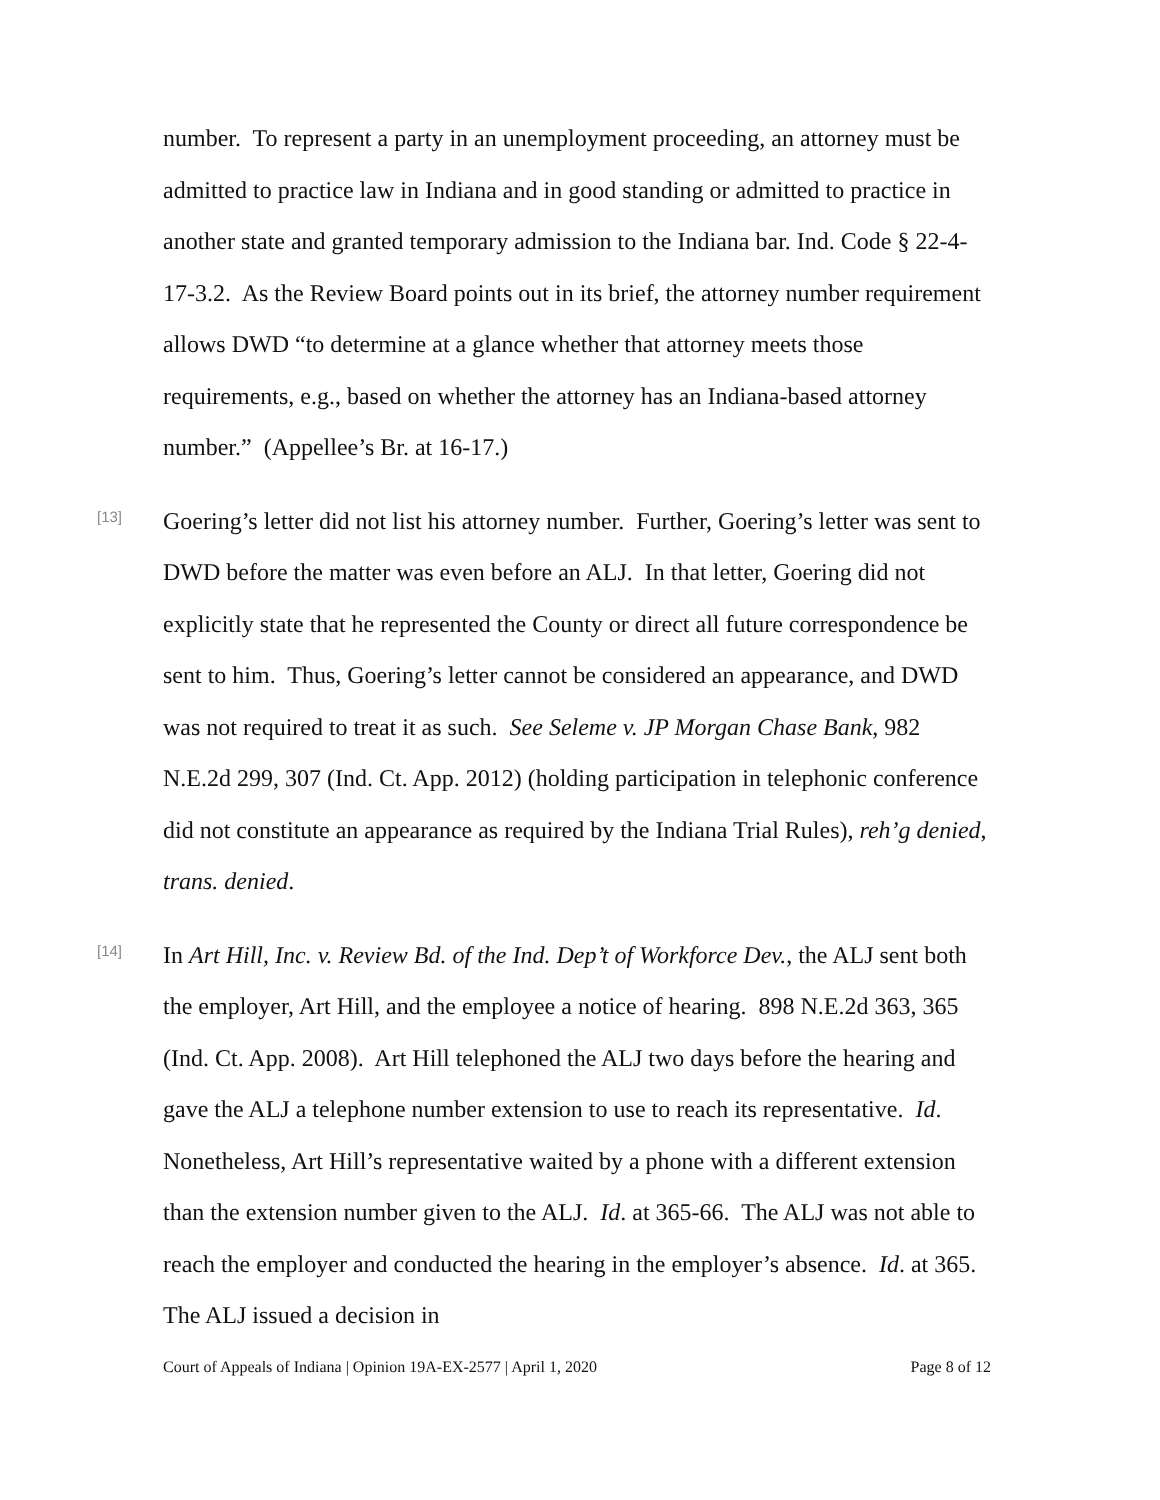number. To represent a party in an unemployment proceeding, an attorney must be admitted to practice law in Indiana and in good standing or admitted to practice in another state and granted temporary admission to the Indiana bar. Ind. Code § 22-4-17-3.2. As the Review Board points out in its brief, the attorney number requirement allows DWD “to determine at a glance whether that attorney meets those requirements, e.g., based on whether the attorney has an Indiana-based attorney number.” (Appellee’s Br. at 16-17.)
[13]
Goering’s letter did not list his attorney number. Further, Goering’s letter was sent to DWD before the matter was even before an ALJ. In that letter, Goering did not explicitly state that he represented the County or direct all future correspondence be sent to him. Thus, Goering’s letter cannot be considered an appearance, and DWD was not required to treat it as such. See Seleme v. JP Morgan Chase Bank, 982 N.E.2d 299, 307 (Ind. Ct. App. 2012) (holding participation in telephonic conference did not constitute an appearance as required by the Indiana Trial Rules), reh’g denied, trans. denied.
[14]
In Art Hill, Inc. v. Review Bd. of the Ind. Dep’t of Workforce Dev., the ALJ sent both the employer, Art Hill, and the employee a notice of hearing. 898 N.E.2d 363, 365 (Ind. Ct. App. 2008). Art Hill telephoned the ALJ two days before the hearing and gave the ALJ a telephone number extension to use to reach its representative. Id. Nonetheless, Art Hill’s representative waited by a phone with a different extension than the extension number given to the ALJ. Id. at 365-66. The ALJ was not able to reach the employer and conducted the hearing in the employer’s absence. Id. at 365. The ALJ issued a decision in
Court of Appeals of Indiana | Opinion 19A-EX-2577 | April 1, 2020 Page 8 of 12